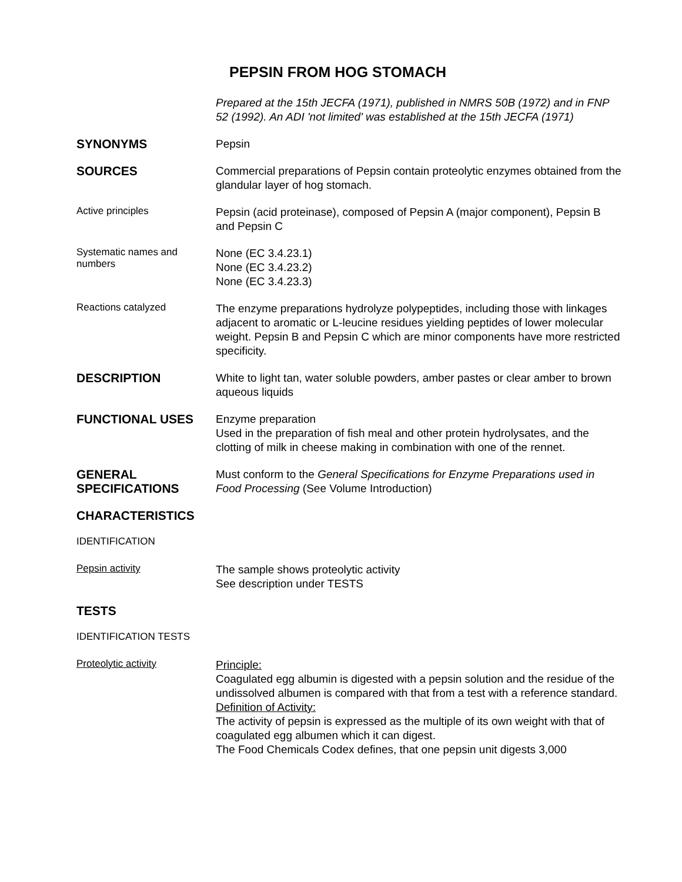PEPSIN FROM HOG STOMACH
Prepared at the 15th JECFA (1971), published in NMRS 50B (1972) and in FNP 52 (1992). An ADI 'not limited' was established at the 15th JECFA (1971)
SYNONYMS
Pepsin
SOURCES
Commercial preparations of Pepsin contain proteolytic enzymes obtained from the glandular layer of hog stomach.
Active principles
Pepsin (acid proteinase), composed of Pepsin A (major component), Pepsin B and Pepsin C
Systematic names and numbers
None (EC 3.4.23.1)
None (EC 3.4.23.2)
None (EC 3.4.23.3)
Reactions catalyzed
The enzyme preparations hydrolyze polypeptides, including those with linkages adjacent to aromatic or L-leucine residues yielding peptides of lower molecular weight. Pepsin B and Pepsin C which are minor components have more restricted specificity.
DESCRIPTION
White to light tan, water soluble powders, amber pastes or clear amber to brown aqueous liquids
FUNCTIONAL USES
Enzyme preparation
Used in the preparation of fish meal and other protein hydrolysates, and the clotting of milk in cheese making in combination with one of the rennet.
GENERAL SPECIFICATIONS
Must conform to the General Specifications for Enzyme Preparations used in Food Processing (See Volume Introduction)
CHARACTERISTICS
IDENTIFICATION
Pepsin activity
The sample shows proteolytic activity
See description under TESTS
TESTS
IDENTIFICATION TESTS
Proteolytic activity
Principle:
Coagulated egg albumin is digested with a pepsin solution and the residue of the undissolved albumen is compared with that from a test with a reference standard.
Definition of Activity:
The activity of pepsin is expressed as the multiple of its own weight with that of coagulated egg albumen which it can digest.
The Food Chemicals Codex defines, that one pepsin unit digests 3,000